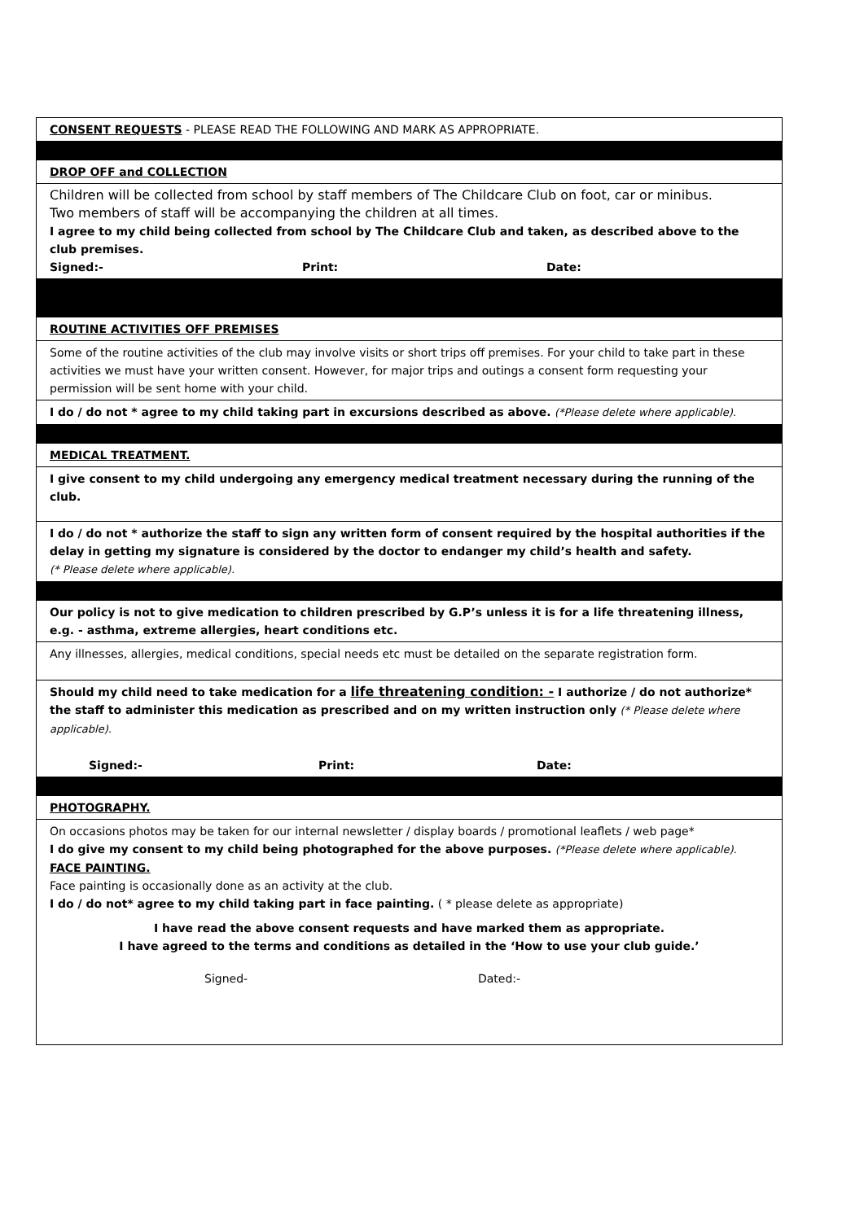| CONSENT REQUESTS - PLEASE READ THE FOLLOWING AND MARK AS APPROPRIATE. |
| DROP OFF and COLLECTION |
| Children will be collected from school by staff members of The Childcare Club on foot, car or minibus. Two members of staff will be accompanying the children at all times. I agree to my child being collected from school by The Childcare Club and taken, as described above to the club premises. Signed:- Print: Date: |
| ROUTINE ACTIVITIES OFF PREMISES |
| Some of the routine activities of the club may involve visits or short trips off premises. For your child to take part in these activities we must have your written consent. However, for major trips and outings a consent form requesting your permission will be sent home with your child. |
| I do / do not * agree to my child taking part in excursions described as above. (*Please delete where applicable). |
| MEDICAL TREATMENT. |
| I give consent to my child undergoing any emergency medical treatment necessary during the running of the club. |
| I do / do not * authorize the staff to sign any written form of consent required by the hospital authorities if the delay in getting my signature is considered by the doctor to endanger my child’s health and safety. (* Please delete where applicable). |
| Our policy is not to give medication to children prescribed by G.P’s unless it is for a life threatening illness, e.g. - asthma, extreme allergies, heart conditions etc. |
| Any illnesses, allergies, medical conditions, special needs etc must be detailed on the separate registration form. |
| Should my child need to take medication for a life threatening condition: - I authorize / do not authorize* the staff to administer this medication as prescribed and on my written instruction only (* Please delete where applicable). Signed:- Print: Date: |
| PHOTOGRAPHY. |
| On occasions photos may be taken for our internal newsletter / display boards / promotional leaflets / web page* I do give my consent to my child being photographed for the above purposes. (*Please delete where applicable). FACE PAINTING. Face painting is occasionally done as an activity at the club. I do / do not* agree to my child taking part in face painting. ( * please delete as appropriate) I have read the above consent requests and have marked them as appropriate. I have agreed to the terms and conditions as detailed in the ‘How to use your club guide.’ Signed- Dated:- |